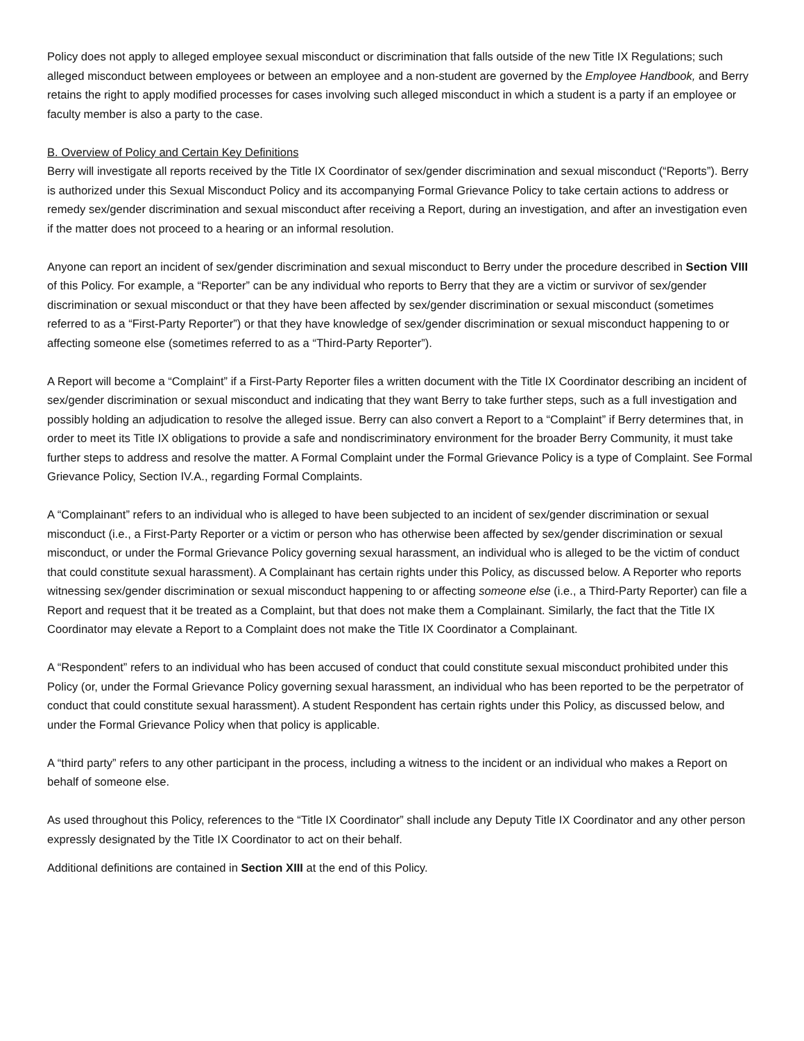Policy does not apply to alleged employee sexual misconduct or discrimination that falls outside of the new Title IX Regulations; such alleged misconduct between employees or between an employee and a non-student are governed by the Employee Handbook, and Berry retains the right to apply modified processes for cases involving such alleged misconduct in which a student is a party if an employee or faculty member is also a party to the case.
B. Overview of Policy and Certain Key Definitions
Berry will investigate all reports received by the Title IX Coordinator of sex/gender discrimination and sexual misconduct (“Reports”). Berry is authorized under this Sexual Misconduct Policy and its accompanying Formal Grievance Policy to take certain actions to address or remedy sex/gender discrimination and sexual misconduct after receiving a Report, during an investigation, and after an investigation even if the matter does not proceed to a hearing or an informal resolution.
Anyone can report an incident of sex/gender discrimination and sexual misconduct to Berry under the procedure described in Section VIII of this Policy. For example, a “Reporter” can be any individual who reports to Berry that they are a victim or survivor of sex/gender discrimination or sexual misconduct or that they have been affected by sex/gender discrimination or sexual misconduct (sometimes referred to as a “First-Party Reporter”) or that they have knowledge of sex/gender discrimination or sexual misconduct happening to or affecting someone else (sometimes referred to as a “Third-Party Reporter”).
A Report will become a “Complaint” if a First-Party Reporter files a written document with the Title IX Coordinator describing an incident of sex/gender discrimination or sexual misconduct and indicating that they want Berry to take further steps, such as a full investigation and possibly holding an adjudication to resolve the alleged issue. Berry can also convert a Report to a “Complaint” if Berry determines that, in order to meet its Title IX obligations to provide a safe and nondiscriminatory environment for the broader Berry Community, it must take further steps to address and resolve the matter. A Formal Complaint under the Formal Grievance Policy is a type of Complaint. See Formal Grievance Policy, Section IV.A., regarding Formal Complaints.
A “Complainant” refers to an individual who is alleged to have been subjected to an incident of sex/gender discrimination or sexual misconduct (i.e., a First-Party Reporter or a victim or person who has otherwise been affected by sex/gender discrimination or sexual misconduct, or under the Formal Grievance Policy governing sexual harassment, an individual who is alleged to be the victim of conduct that could constitute sexual harassment). A Complainant has certain rights under this Policy, as discussed below. A Reporter who reports witnessing sex/gender discrimination or sexual misconduct happening to or affecting someone else (i.e., a Third-Party Reporter) can file a Report and request that it be treated as a Complaint, but that does not make them a Complainant. Similarly, the fact that the Title IX Coordinator may elevate a Report to a Complaint does not make the Title IX Coordinator a Complainant.
A “Respondent” refers to an individual who has been accused of conduct that could constitute sexual misconduct prohibited under this Policy (or, under the Formal Grievance Policy governing sexual harassment, an individual who has been reported to be the perpetrator of conduct that could constitute sexual harassment). A student Respondent has certain rights under this Policy, as discussed below, and under the Formal Grievance Policy when that policy is applicable.
A “third party” refers to any other participant in the process, including a witness to the incident or an individual who makes a Report on behalf of someone else.
As used throughout this Policy, references to the “Title IX Coordinator” shall include any Deputy Title IX Coordinator and any other person expressly designated by the Title IX Coordinator to act on their behalf.
Additional definitions are contained in Section XIII at the end of this Policy.